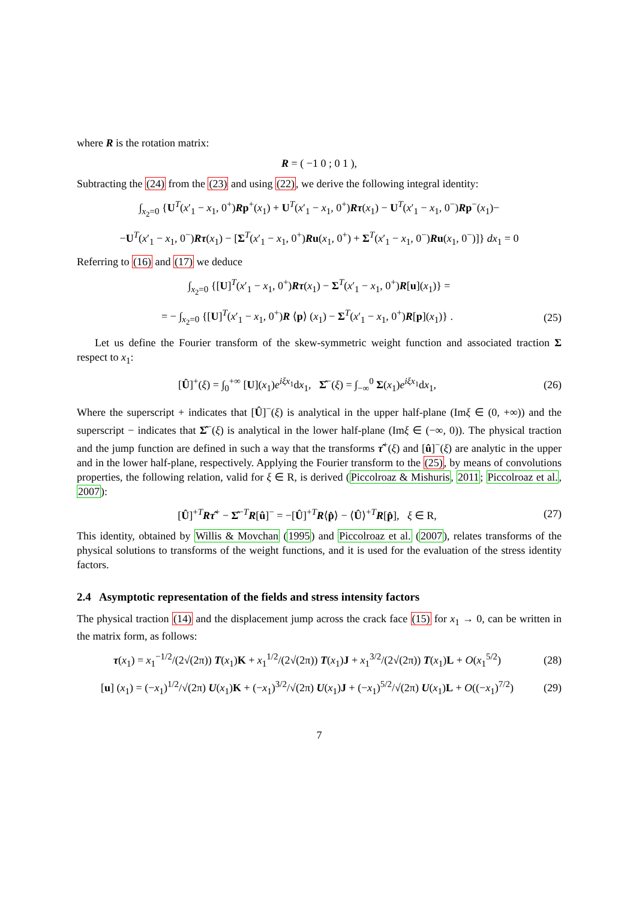where R is the rotation matrix:
R = ( −1 0 ; 0 1 ),
Subtracting the (24) from the (23) and using (22), we derive the following integral identity:
∫<sub>x<sub>2</sub>=0</sub> {U<sup>T</sup>(x′<sub>1</sub> − x<sub>1</sub>, 0<sup>+</sup>)Rp<sup>+</sup>(x<sub>1</sub>) + U<sup>T</sup>(x′<sub>1</sub> − x<sub>1</sub>, 0<sup>+</sup>)Rτ(x<sub>1</sub>) − U<sup>T</sup>(x′<sub>1</sub> − x<sub>1</sub>, 0<sup>−</sup>)Rp<sup>−</sup>(x<sub>1</sub>)−
−U<sup>T</sup>(x′<sub>1</sub> − x<sub>1</sub>, 0<sup>−</sup>)Rτ(x<sub>1</sub>) − [Σ<sup>T</sup>(x′<sub>1</sub> − x<sub>1</sub>, 0<sup>+</sup>)Ru(x<sub>1</sub>, 0<sup>+</sup>) + Σ<sup>T</sup>(x′<sub>1</sub> − x<sub>1</sub>, 0<sup>−</sup>)Ru(x<sub>1</sub>, 0<sup>−</sup>)]} dx<sub>1</sub> = 0
Referring to (16) and (17) we deduce
∫<sub>x<sub>2</sub>=0</sub> {[U]<sup>T</sup>(x′<sub>1</sub> − x<sub>1</sub>, 0<sup>+</sup>)Rτ(x<sub>1</sub>) − Σ<sup>T</sup>(x′<sub>1</sub> − x<sub>1</sub>, 0<sup>+</sup>)R[u](x<sub>1</sub>)} =
= − ∫<sub>x<sub>2</sub>=0</sub> {[U]<sup>T</sup>(x′<sub>1</sub> − x<sub>1</sub>, 0<sup>+</sup>)R ⟨p⟩ (x<sub>1</sub>) − Σ<sup>T</sup>(x′<sub>1</sub> − x<sub>1</sub>, 0<sup>+</sup>)R[p](x<sub>1</sub>)} .
(25)
Let us define the Fourier transform of the skew-symmetric weight function and associated traction Σ respect to x<sub>1</sub>:
[Û]<sup>+</sup>(ξ) = ∫<sub>0</sub><sup>+∞</sup> [U](x<sub>1</sub>)e<sup>iξx<sub>1</sub></sup>dx<sub>1</sub>, Σ̂<sup>−</sup>(ξ) = ∫<sub>−∞</sub><sup>0</sup> Σ(x<sub>1</sub>)e<sup>iξx<sub>1</sub></sup>dx<sub>1</sub>,
(26)
Where the superscript + indicates that [Û]<sup>−</sup>(ξ) is analytical in the upper half-plane (Imξ ∈ (0, +∞)) and the superscript − indicates that Σ̂<sup>−</sup>(ξ) is analytical in the lower half-plane (Imξ ∈ (−∞, 0)). The physical traction and the jump function are defined in such a way that the transforms τ̂<sup>+</sup>(ξ) and [û]<sup>−</sup>(ξ) are analytic in the upper and in the lower half-plane, respectively. Applying the Fourier transform to the (25), by means of convolutions properties, the following relation, valid for ξ ∈ R, is derived (Piccolroaz & Mishuris, 2011; Piccolroaz et al., 2007):
[Û]<sup>+T</sup>Rτ̂<sup>+</sup> − Σ̂<sup>−T</sup>R[û]<sup>−</sup> = −[Û]<sup>+T</sup>R⟨p̂⟩ − ⟨Û⟩<sup>+T</sup>R[p̂], ξ ∈ R,
(27)
This identity, obtained by Willis & Movchan (1995) and Piccolroaz et al. (2007), relates transforms of the physical solutions to transforms of the weight functions, and it is used for the evaluation of the stress identity factors.
2.4 Asymptotic representation of the fields and stress intensity factors
The physical traction (14) and the displacement jump across the crack face (15) for x<sub>1</sub> → 0, can be written in the matrix form, as follows:
τ(x<sub>1</sub>) = x<sub>1</sub><sup>−1/2</sup>/(2√(2π)) T(x<sub>1</sub>)K + x<sub>1</sub><sup>1/2</sup>/(2√(2π)) T(x<sub>1</sub>)J + x<sub>1</sub><sup>3/2</sup>/(2√(2π)) T(x<sub>1</sub>)L + O(x<sub>1</sub><sup>5/2</sup>)
(28)
[u] (x<sub>1</sub>) = (−x<sub>1</sub>)<sup>1/2</sup>/√(2π) U(x<sub>1</sub>)K + (−x<sub>1</sub>)<sup>3/2</sup>/√(2π) U(x<sub>1</sub>)J + (−x<sub>1</sub>)<sup>5/2</sup>/√(2π) U(x<sub>1</sub>)L + O((−x<sub>1</sub>)<sup>7/2</sup>)
(29)
7